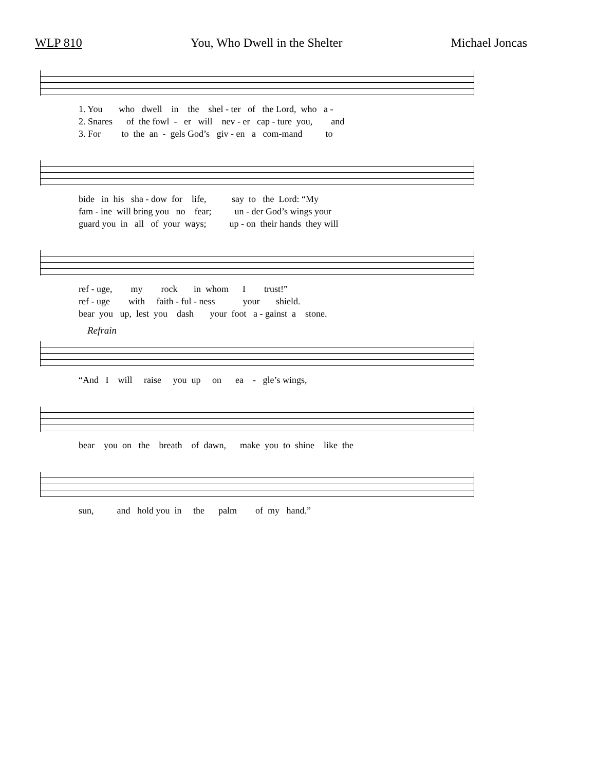WLP 810 You, Who Dwell in the Shelter Michael Joncas
1. You who dwell in the shel - ter of the Lord, who a - 2. Snares of the fowl - er will nev - er cap - ture you, and 3. For to the an - gels God’s giv - en a com-mand to
bide in his sha - dow for life, say to the Lord: “My fam - ine will bring you no fear; un - der God’s wings your guard you in all of your ways; up - on their hands they will
ref - uge, my rock in whom I trust!” ref - uge with faith - ful - ness your shield. bear you up, lest you dash your foot a - gainst a stone.
Refrain
“And I will raise you up on ea - gle’s wings,
bear you on the breath of dawn, make you to shine like the
sun, and hold you in the palm of my hand.”